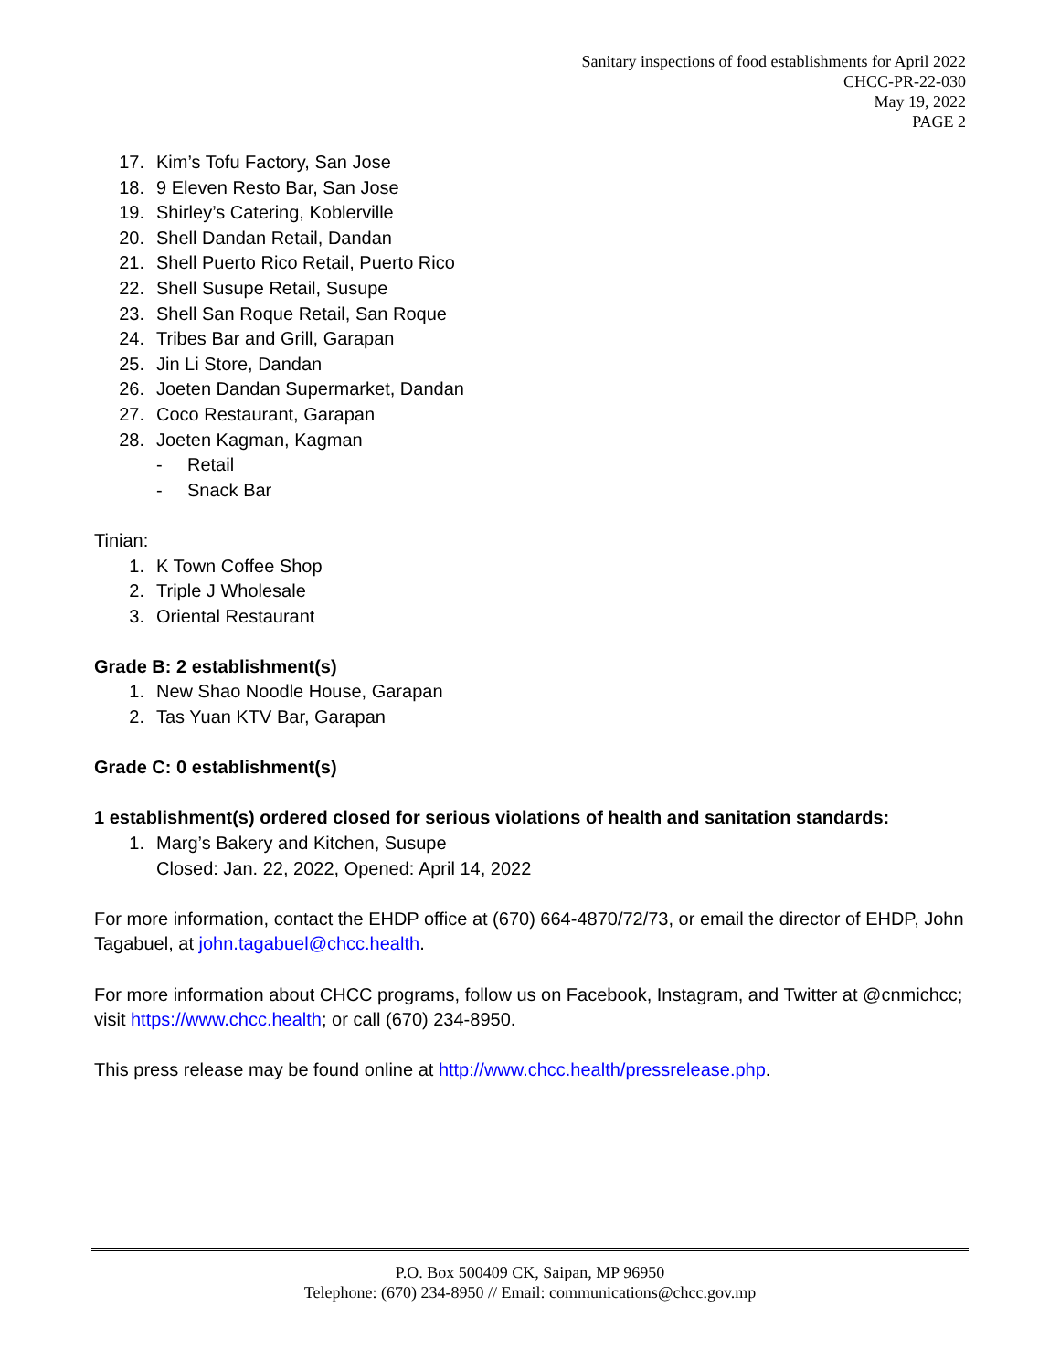Sanitary inspections of food establishments for April 2022
CHCC-PR-22-030
May 19, 2022
PAGE 2
17. Kim’s Tofu Factory, San Jose
18. 9 Eleven Resto Bar, San Jose
19. Shirley’s Catering, Koblerville
20. Shell Dandan Retail, Dandan
21. Shell Puerto Rico Retail, Puerto Rico
22. Shell Susupe Retail, Susupe
23. Shell San Roque Retail, San Roque
24. Tribes Bar and Grill, Garapan
25. Jin Li Store, Dandan
26. Joeten Dandan Supermarket, Dandan
27. Coco Restaurant, Garapan
28. Joeten Kagman, Kagman
- Retail
- Snack Bar
Tinian:
1. K Town Coffee Shop
2. Triple J Wholesale
3. Oriental Restaurant
Grade B: 2 establishment(s)
1. New Shao Noodle House, Garapan
2. Tas Yuan KTV Bar, Garapan
Grade C: 0 establishment(s)
1 establishment(s) ordered closed for serious violations of health and sanitation standards:
1. Marg’s Bakery and Kitchen, Susupe
Closed: Jan. 22, 2022, Opened: April 14, 2022
For more information, contact the EHDP office at (670) 664-4870/72/73, or email the director of EHDP, John Tagabuel, at john.tagabuel@chcc.health.
For more information about CHCC programs, follow us on Facebook, Instagram, and Twitter at @cnmichcc; visit https://www.chcc.health; or call (670) 234-8950.
This press release may be found online at http://www.chcc.health/pressrelease.php.
P.O. Box 500409 CK, Saipan, MP 96950
Telephone: (670) 234-8950 // Email: communications@chcc.gov.mp